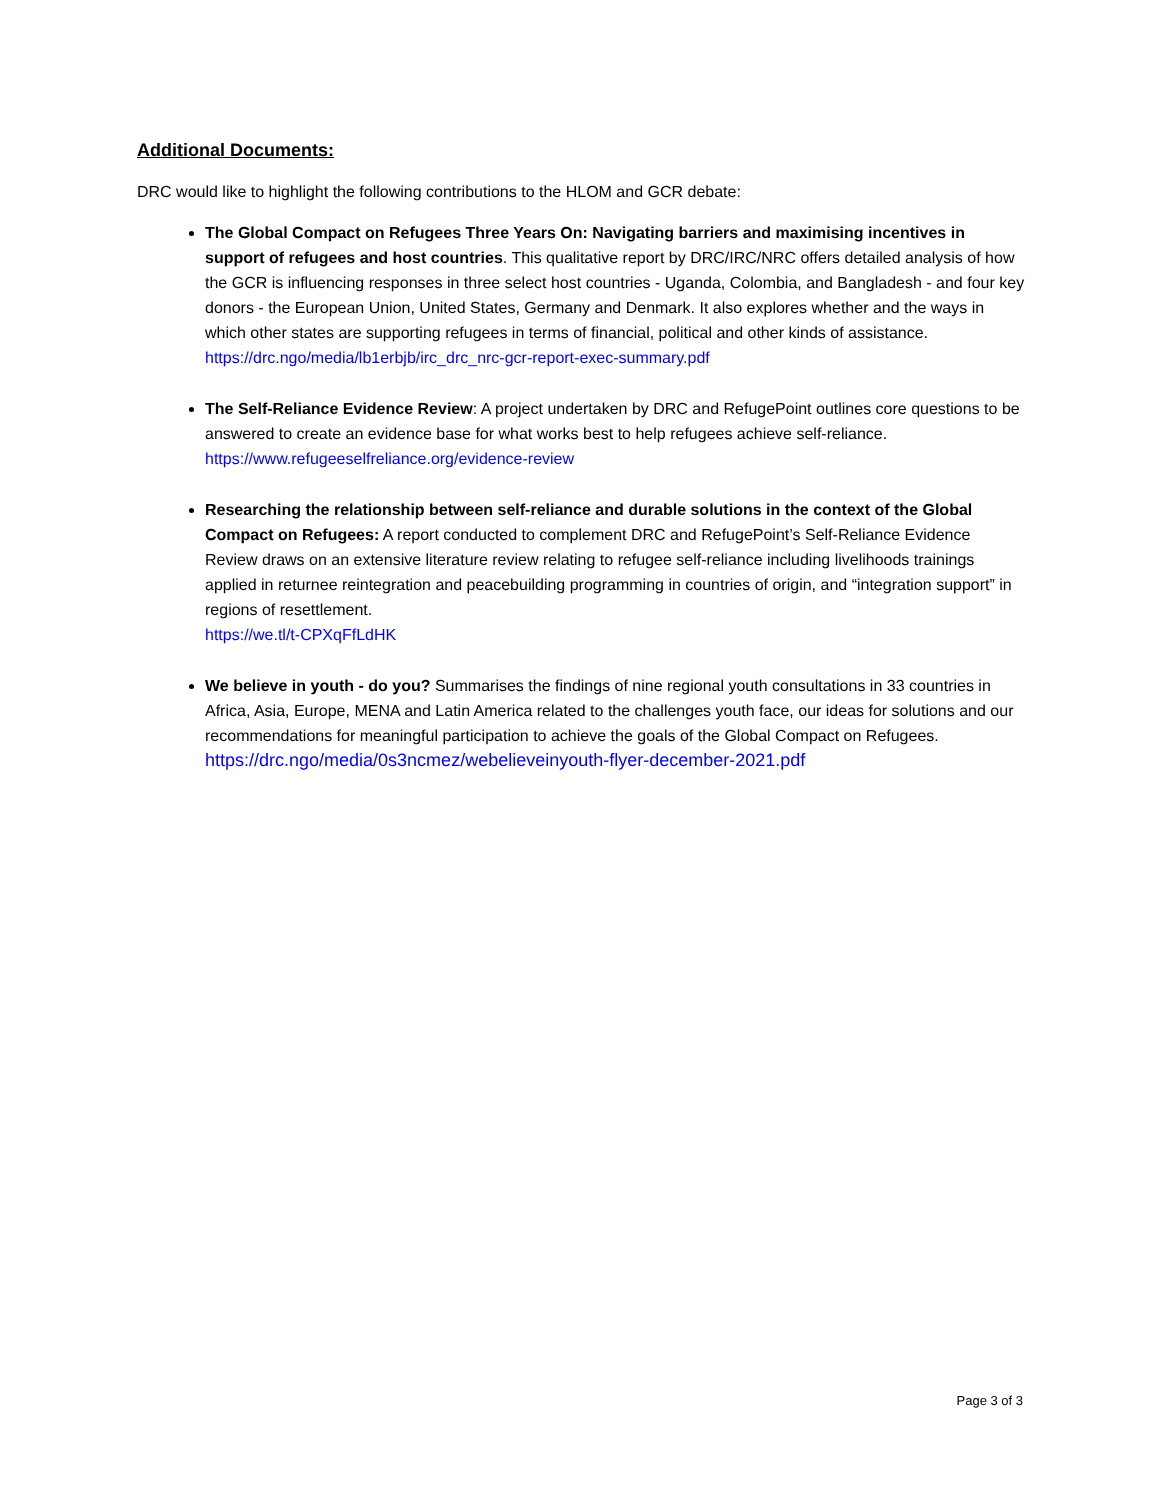Additional Documents:
DRC would like to highlight the following contributions to the HLOM and GCR debate:
The Global Compact on Refugees Three Years On: Navigating barriers and maximising incentives in support of refugees and host countries. This qualitative report by DRC/IRC/NRC offers detailed analysis of how the GCR is influencing responses in three select host countries - Uganda, Colombia, and Bangladesh - and four key donors - the European Union, United States, Germany and Denmark. It also explores whether and the ways in which other states are supporting refugees in terms of financial, political and other kinds of assistance.
https://drc.ngo/media/lb1erbjb/irc_drc_nrc-gcr-report-exec-summary.pdf
The Self-Reliance Evidence Review: A project undertaken by DRC and RefugePoint outlines core questions to be answered to create an evidence base for what works best to help refugees achieve self-reliance.
https://www.refugeeselfreliance.org/evidence-review
Researching the relationship between self-reliance and durable solutions in the context of the Global Compact on Refugees: A report conducted to complement DRC and RefugePoint’s Self-Reliance Evidence Review draws on an extensive literature review relating to refugee self-reliance including livelihoods trainings applied in returnee reintegration and peacebuilding programming in countries of origin, and “integration support” in regions of resettlement.
https://we.tl/t-CPXqFfLdHK
We believe in youth - do you? Summarises the findings of nine regional youth consultations in 33 countries in Africa, Asia, Europe, MENA and Latin America related to the challenges youth face, our ideas for solutions and our recommendations for meaningful participation to achieve the goals of the Global Compact on Refugees.
https://drc.ngo/media/0s3ncmez/webelieveinyouth-flyer-december-2021.pdf
Page 3 of 3